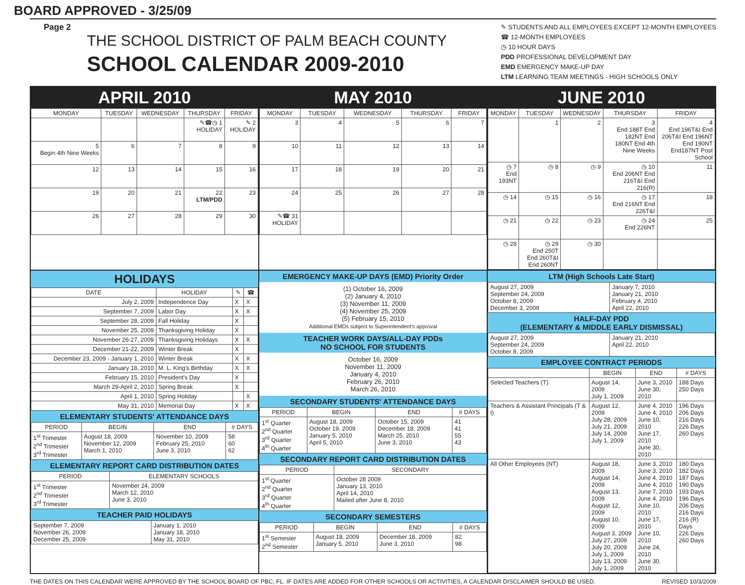BOARD APPROVED - 3/25/09
Page 2
THE SCHOOL DISTRICT OF PALM BEACH COUNTY
SCHOOL CALENDAR 2009-2010
✎ STUDENTS AND ALL EMPLOYEES EXCEPT 12-MONTH EMPLOYEES
☎ 12-MONTH EMPLOYEES
◷ 10 HOUR DAYS
PDD PROFESSIONAL DEVELOPMENT DAY
EMD EMERGENCY MAKE-UP DAY
LTM LEARNING TEAM MEETINGS - HIGH SCHOOLS ONLY
APRIL 2010
| MONDAY | TUESDAY | WEDNESDAY | THURSDAY | FRIDAY |
| --- | --- | --- | --- | --- |
| | | | ✎☎◷ 1 HOLIDAY | ✎ 2 HOLIDAY |
| 5 Begin 4th Nine Weeks | 6 | 7 | 8 | 9 |
| 12 | 13 | 14 | 15 | 16 |
| 19 | 20 | 21 | 22 LTM/PDD | 23 |
| 26 | 27 | 28 | 29 | 30 |
MAY 2010
| MONDAY | TUESDAY | WEDNESDAY | THURSDAY | FRIDAY |
| --- | --- | --- | --- | --- |
| 3 | 4 | 5 | 6 | 7 |
| 10 | 11 | 12 | 13 | 14 |
| 17 | 18 | 19 | 20 | 21 |
| 24 | 25 | 26 | 27 | 28 |
| ✎☎ 31 HOLIDAY | | | | |
JUNE 2010
| MONDAY | TUESDAY | WEDNESDAY | THURSDAY | FRIDAY |
| --- | --- | --- | --- | --- |
| | 1 | 2 | 3 End 188T End 182NT End 180NT End 4th Nine Weeks | 4 End 196T&I End 206T&I End 196NT End 190NT End187NT Post School |
| ◷ 7 End 193NT | ◷ 8 | ◷ 9 | ◷ 10 End 206NT End 216T&I End 216(R) | 11 |
| ◷ 14 | ◷ 15 | ◷ 16 | ◷ 17 End 216NT End 226T&I | 18 |
| ◷ 21 | ◷ 22 | ◷ 23 | ◷ 24 End 226NT | 25 |
| ◷ 28 | ◷ 29 End 250T End 260T&I End 260NT | ◷ 30 | | |
HOLIDAYS
| DATE | HOLIDAY | ✎ | ☎ |
| --- | --- | --- | --- |
| July 2, 2009 | Independence Day | X | X |
| September 7, 2009 | Labor Day | X | X |
| September 28, 2009 | Fall Holiday | X | |
| November 25, 2009 | Thanksgiving Holiday | X | |
| November 26-27, 2009 | Thanksgiving Holidays | X | X |
| December 21-22, 2009 | Winter Break | X | |
| December 23, 2009 - January 1, 2010 | Winter Break | X | X |
| January 18, 2010 | M. L. King's Birthday | X | X |
| February 15, 2010 | President's Day | X | |
| March 29-April 2, 2010 | Spring Break | X | |
| April 1, 2010 | Spring Holiday | | X |
| May 31, 2010 | Memorial Day | X | X |
ELEMENTARY STUDENTS' ATTENDANCE DAYS
| PERIOD | BEGIN | END | # DAYS |
| --- | --- | --- | --- |
| 1<sup>st</sup> Trimester 2<sup>nd</sup> Trimester 3<sup>rd</sup> Trimester | August 18, 2009 November 12, 2009 March 1, 2010 | November 10, 2009 February 25, 2010 June 3, 2010 | 58 60 62 |
ELEMENTARY REPORT CARD DISTRIBUTION DATES
| PERIOD | ELEMENTARY SCHOOLS |
| --- | --- |
| 1<sup>st</sup> Trimester 2<sup>nd</sup> Trimester 3<sup>rd</sup> Trimester | November 24, 2009 March 12, 2010 June 3, 2010 |
TEACHER PAID HOLIDAYS
| September 7, 2009 November 26, 2009 December 25, 2009 | January 1, 2010 January 18, 2010 May 31, 2010 |
EMERGENCY MAKE-UP DAYS (EMD) Priority Order
(1) October 16, 2009
(2) January 4, 2010
(3) November 11, 2009
(4) November 25, 2009
(5) February 15, 2010
Additional EMDs subject to Superintendent's approval
TEACHER WORK DAYS/ALL-DAY PDDs
NO SCHOOL FOR STUDENTS
October 16, 2009
November 11, 2009
January 4, 2010
February 26, 2010
March 26, 2010
SECONDARY STUDENTS' ATTENDANCE DAYS
| PERIOD | BEGIN | END | # DAYS |
| --- | --- | --- | --- |
| 1<sup>st</sup> Quarter 2<sup>nd</sup> Quarter 3<sup>rd</sup> Quarter 4<sup>th</sup> Quarter | August 18, 2009 October 19, 2009 January 5, 2010 April 5, 2010 | October 15, 2009 December 18, 2009 March 25, 2010 June 3, 2010 | 41 41 55 43 |
SECONDARY REPORT CARD DISTRIBUTION DATES
| PERIOD | SECONDARY |
| --- | --- |
| 1<sup>st</sup> Quarter 2<sup>nd</sup> Quarter 3<sup>rd</sup> Quarter 4<sup>th</sup> Quarter | October 28 2009 January 13, 2010 April 14, 2010 Mailed after June 8, 2010 |
SECONDARY SEMESTERS
| PERIOD | BEGIN | END | # DAYS |
| --- | --- | --- | --- |
| 1<sup>st</sup> Semester 2<sup>nd</sup> Semester | August 18, 2009 January 5, 2010 | December 18, 2009 June 3, 2010 | 82 98 |
LTM (High Schools Late Start)
| August 27, 2009 September 24, 2009 October 8, 2009 December 3, 2009 | January 7, 2010 January 21, 2010 February 4, 2010 April 22, 2010 |
HALF-DAY PDD
(ELEMENTARY & MIDDLE EARLY DISMISSAL)
| August 27, 2009 September 24, 2009 October 8, 2009 | January 21, 2010 April 22, 2010 |
EMPLOYEE CONTRACT PERIODS
| | BEGIN | END | # DAYS |
| --- | --- | --- | --- |
| Selected Teachers (T) | August 14, 2009 July 1, 2009 | June 3, 2010 June 30, 2010 | 188 Days 250 Days |
| Teachers & Assistant Principals (T & I) | August 12, 2009 July 28, 2009 July 21, 2009 July 14, 2009 July 1, 2009 | June 4, 2010 June 4, 2010 June 10, 2010 June 17, 2010 June 30, 2010 | 196 Days 206 Days 216 Days 226 Days 260 Days |
| All Other Employees (NT) | August 18, 2009 August 14, 2009 August 13, 2009 August 12, 2009 August 10, 2009 August 3, 2009 July 27, 2009 July 20, 2009 July 1, 2009 July 13, 2009 July 1, 2009 | June 3, 2010 June 3, 2010 June 4, 2010 June 4, 2010 June 7, 2010 June 4, 2010 June 10, 2010 June 17, 2010 June 10, 2010 June 24, 2010 June 30, 2010 | 180 Days 182 Days 187 Days 190 Days 193 Days 196 Days 206 Days 216 Days 216 (R) Days 226 Days 260 Days |
THE DATES ON THIS CALENDAR WERE APPROVED BY THE SCHOOL BOARD OF PBC, FL. IF DATES ARE ADDED FOR OTHER SCHOOLS OR ACTIVITIES, A CALENDAR DISCLAIMER SHOULD BE USED. REVISED 10/3/2009